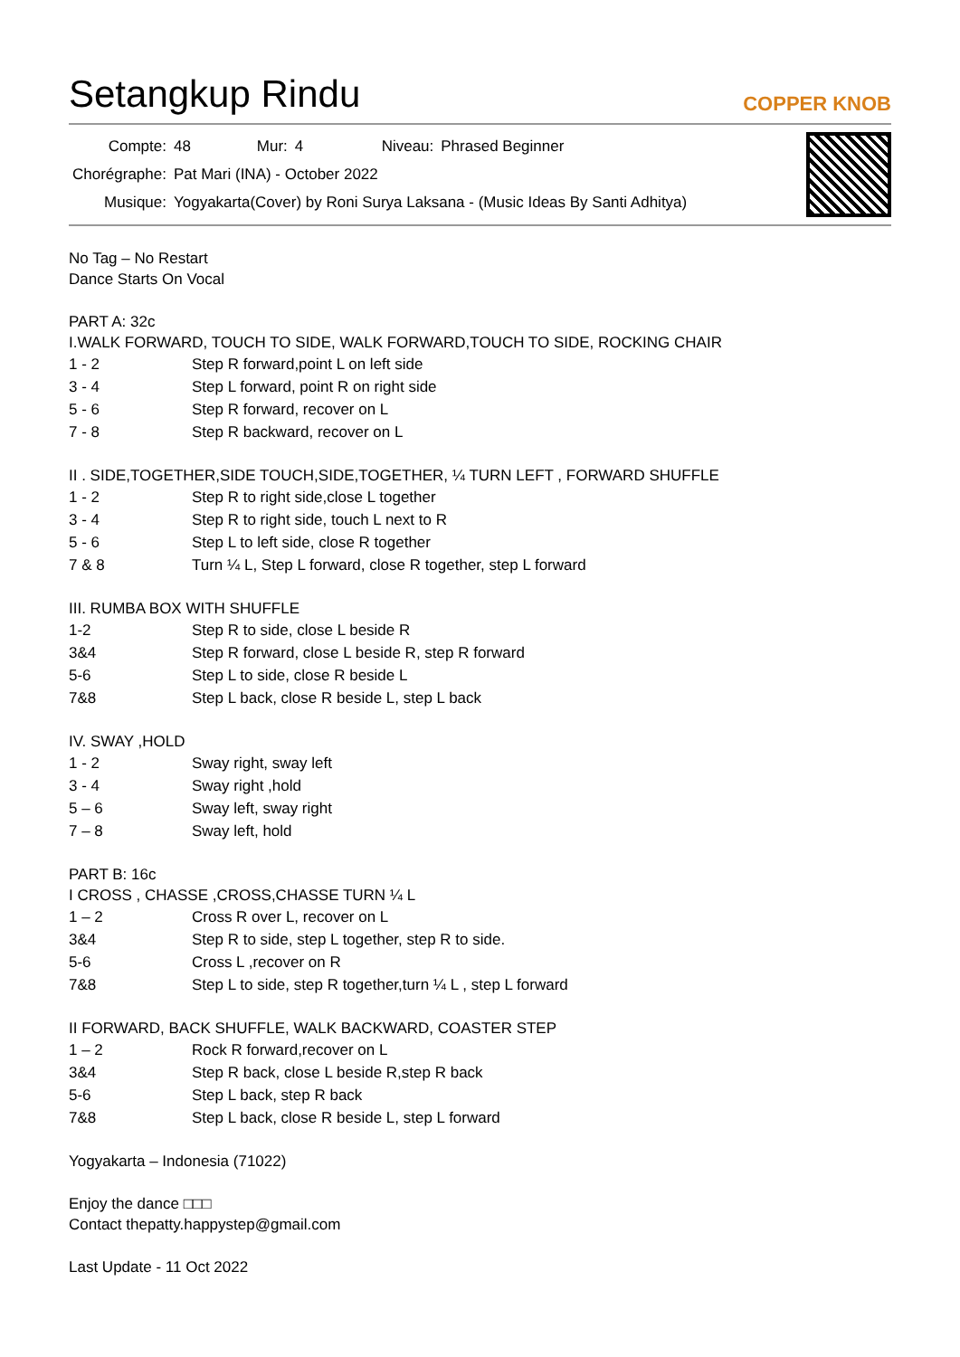Setangkup Rindu
COPPER KNOB
| Compte: | 48 | Mur: | 4 | Niveau: | Phrased Beginner |
| Chorégraphe: | Pat Mari (INA) - October 2022 | | | | |
| Musique: | Yogyakarta(Cover) by Roni Surya Laksana - (Music Ideas By Santi Adhitya) | | | | |
No Tag – No Restart
Dance Starts On Vocal
PART A: 32c
I.WALK FORWARD, TOUCH TO SIDE, WALK FORWARD,TOUCH TO SIDE, ROCKING CHAIR
| 1 - 2 | Step R forward,point L on left side |
| 3 - 4 | Step L forward, point R on right side |
| 5 - 6 | Step R forward, recover on L |
| 7 - 8 | Step R backward, recover on L |
II . SIDE,TOGETHER,SIDE TOUCH,SIDE,TOGETHER, ¼ TURN LEFT , FORWARD SHUFFLE
| 1 - 2 | Step R to right side,close L together |
| 3 - 4 | Step R to right side, touch L next to R |
| 5 - 6 | Step L to left side, close R together |
| 7 & 8 | Turn ¼ L, Step L forward, close R together, step L forward |
III. RUMBA BOX WITH SHUFFLE
| 1-2 | Step R to side, close L beside R |
| 3&4 | Step R forward, close L beside R, step R forward |
| 5-6 | Step L to side, close R beside L |
| 7&8 | Step L back, close R beside L, step L back |
IV. SWAY ,HOLD
| 1 - 2 | Sway right, sway left |
| 3 - 4 | Sway right ,hold |
| 5 – 6 | Sway left, sway right |
| 7 – 8 | Sway left, hold |
PART B: 16c
I CROSS , CHASSE ,CROSS,CHASSE TURN ¼ L
| 1 – 2 | Cross R over L, recover on L |
| 3&4 | Step R to side, step L together, step R to side. |
| 5-6 | Cross L ,recover on R |
| 7&8 | Step L to side, step R together,turn ¼ L , step L forward |
II FORWARD, BACK SHUFFLE, WALK BACKWARD, COASTER STEP
| 1 – 2 | Rock R forward,recover on L |
| 3&4 | Step R back, close L beside R,step R back |
| 5-6 | Step L back, step R back |
| 7&8 | Step L back, close R beside L, step L forward |
Yogyakarta – Indonesia (71022)
Enjoy the dance □□□
Contact thepatty.happystep@gmail.com
Last Update - 11 Oct 2022